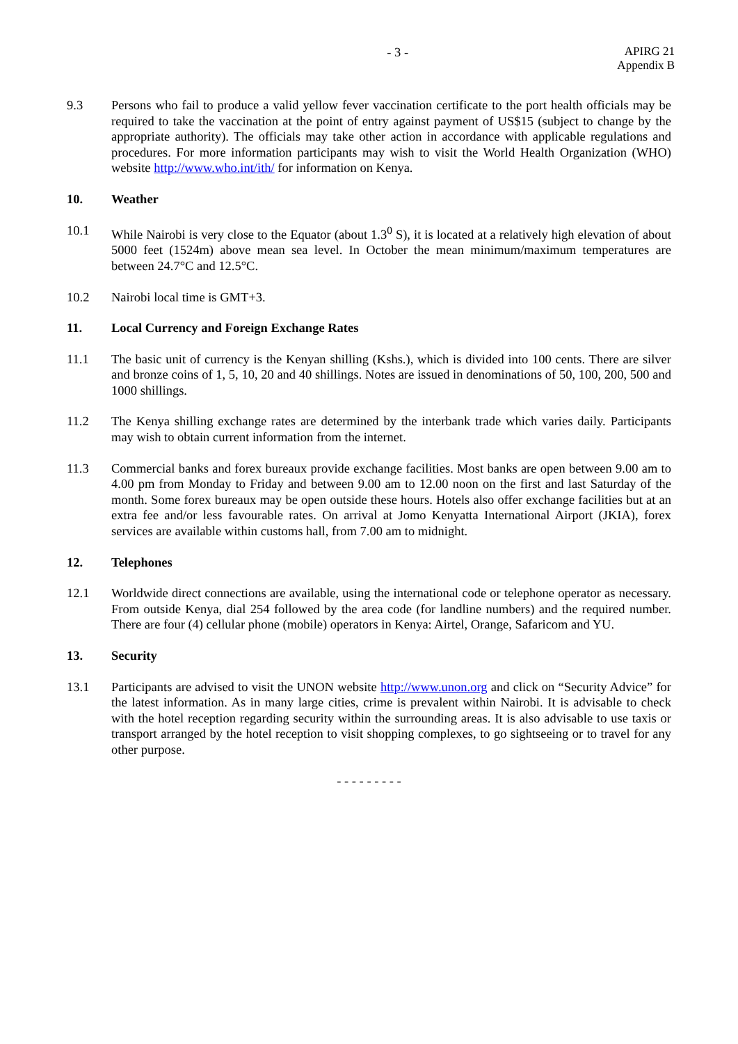- 3 -
APIRG 21
Appendix B
9.3 Persons who fail to produce a valid yellow fever vaccination certificate to the port health officials may be required to take the vaccination at the point of entry against payment of US$15 (subject to change by the appropriate authority). The officials may take other action in accordance with applicable regulations and procedures. For more information participants may wish to visit the World Health Organization (WHO) website http://www.who.int/ith/ for information on Kenya.
10. Weather
10.1 While Nairobi is very close to the Equator (about 1.3<sup>0</sup> S), it is located at a relatively high elevation of about 5000 feet (1524m) above mean sea level. In October the mean minimum/maximum temperatures are between 24.7°C and 12.5°C.
10.2 Nairobi local time is GMT+3.
11. Local Currency and Foreign Exchange Rates
11.1 The basic unit of currency is the Kenyan shilling (Kshs.), which is divided into 100 cents. There are silver and bronze coins of 1, 5, 10, 20 and 40 shillings. Notes are issued in denominations of 50, 100, 200, 500 and 1000 shillings.
11.2 The Kenya shilling exchange rates are determined by the interbank trade which varies daily. Participants may wish to obtain current information from the internet.
11.3 Commercial banks and forex bureaux provide exchange facilities. Most banks are open between 9.00 am to 4.00 pm from Monday to Friday and between 9.00 am to 12.00 noon on the first and last Saturday of the month. Some forex bureaux may be open outside these hours. Hotels also offer exchange facilities but at an extra fee and/or less favourable rates. On arrival at Jomo Kenyatta International Airport (JKIA), forex services are available within customs hall, from 7.00 am to midnight.
12. Telephones
12.1 Worldwide direct connections are available, using the international code or telephone operator as necessary. From outside Kenya, dial 254 followed by the area code (for landline numbers) and the required number. There are four (4) cellular phone (mobile) operators in Kenya: Airtel, Orange, Safaricom and YU.
13. Security
13.1 Participants are advised to visit the UNON website http://www.unon.org and click on “Security Advice” for the latest information. As in many large cities, crime is prevalent within Nairobi. It is advisable to check with the hotel reception regarding security within the surrounding areas. It is also advisable to use taxis or transport arranged by the hotel reception to visit shopping complexes, to go sightseeing or to travel for any other purpose.
- - - - - - - - -